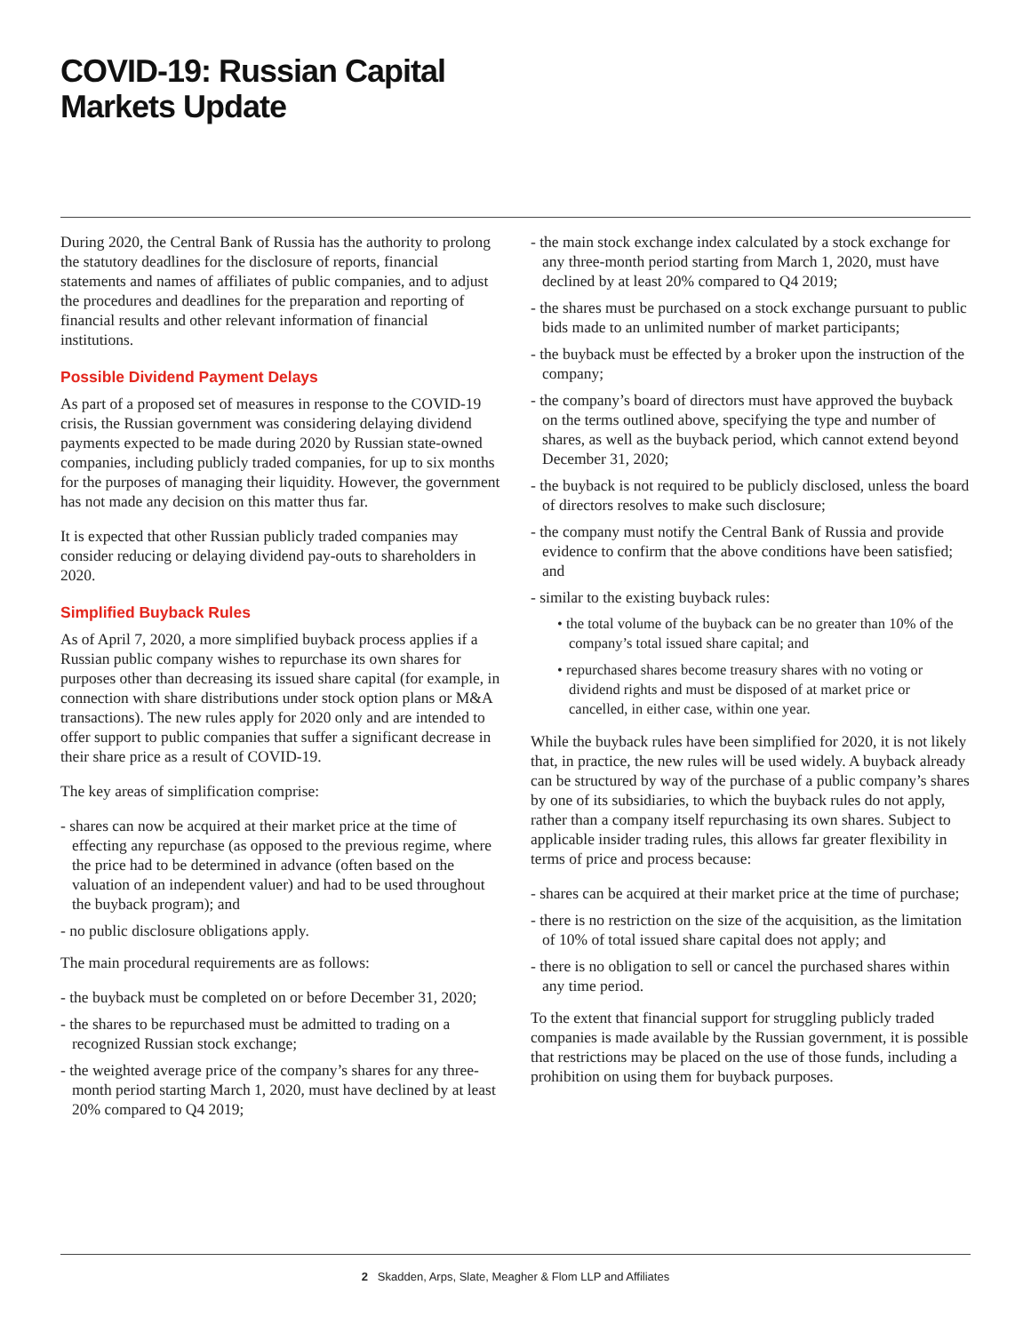COVID-19: Russian Capital
Markets Update
During 2020, the Central Bank of Russia has the authority to prolong the statutory deadlines for the disclosure of reports, financial statements and names of affiliates of public companies, and to adjust the procedures and deadlines for the preparation and reporting of financial results and other relevant information of financial institutions.
Possible Dividend Payment Delays
As part of a proposed set of measures in response to the COVID-19 crisis, the Russian government was considering delaying dividend payments expected to be made during 2020 by Russian state-owned companies, including publicly traded companies, for up to six months for the purposes of managing their liquidity. However, the government has not made any decision on this matter thus far.
It is expected that other Russian publicly traded companies may consider reducing or delaying dividend pay-outs to shareholders in 2020.
Simplified Buyback Rules
As of April 7, 2020, a more simplified buyback process applies if a Russian public company wishes to repurchase its own shares for purposes other than decreasing its issued share capital (for example, in connection with share distributions under stock option plans or M&A transactions). The new rules apply for 2020 only and are intended to offer support to public companies that suffer a significant decrease in their share price as a result of COVID-19.
The key areas of simplification comprise:
- shares can now be acquired at their market price at the time of effecting any repurchase (as opposed to the previous regime, where the price had to be determined in advance (often based on the valuation of an independent valuer) and had to be used throughout the buyback program); and
- no public disclosure obligations apply.
The main procedural requirements are as follows:
- the buyback must be completed on or before December 31, 2020;
- the shares to be repurchased must be admitted to trading on a recognized Russian stock exchange;
- the weighted average price of the company’s shares for any three-month period starting March 1, 2020, must have declined by at least 20% compared to Q4 2019;
- the main stock exchange index calculated by a stock exchange for any three-month period starting from March 1, 2020, must have declined by at least 20% compared to Q4 2019;
- the shares must be purchased on a stock exchange pursuant to public bids made to an unlimited number of market participants;
- the buyback must be effected by a broker upon the instruction of the company;
- the company’s board of directors must have approved the buyback on the terms outlined above, specifying the type and number of shares, as well as the buyback period, which cannot extend beyond December 31, 2020;
- the buyback is not required to be publicly disclosed, unless the board of directors resolves to make such disclosure;
- the company must notify the Central Bank of Russia and provide evidence to confirm that the above conditions have been satisfied; and
- similar to the existing buyback rules:
• the total volume of the buyback can be no greater than 10% of the company’s total issued share capital; and
• repurchased shares become treasury shares with no voting or dividend rights and must be disposed of at market price or cancelled, in either case, within one year.
While the buyback rules have been simplified for 2020, it is not likely that, in practice, the new rules will be used widely. A buyback already can be structured by way of the purchase of a public company’s shares by one of its subsidiaries, to which the buyback rules do not apply, rather than a company itself repurchasing its own shares. Subject to applicable insider trading rules, this allows far greater flexibility in terms of price and process because:
- shares can be acquired at their market price at the time of purchase;
- there is no restriction on the size of the acquisition, as the limitation of 10% of total issued share capital does not apply; and
- there is no obligation to sell or cancel the purchased shares within any time period.
To the extent that financial support for struggling publicly traded companies is made available by the Russian government, it is possible that restrictions may be placed on the use of those funds, including a prohibition on using them for buyback purposes.
2 Skadden, Arps, Slate, Meagher & Flom LLP and Affiliates